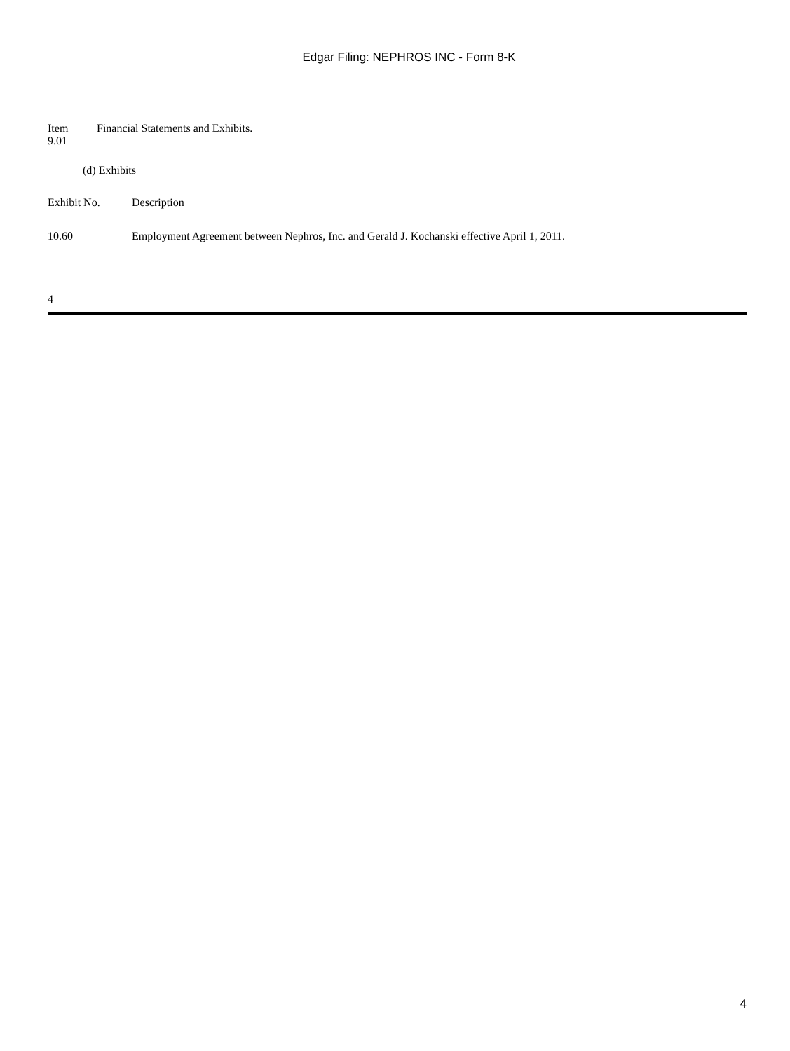Edgar Filing: NEPHROS INC - Form 8-K
| Item 9.01 | Financial Statements and Exhibits. |
(d) Exhibits
| Exhibit No. | Description |
| 10.60 | Employment Agreement between Nephros, Inc. and Gerald J. Kochanski effective April 1, 2011. |
4
4